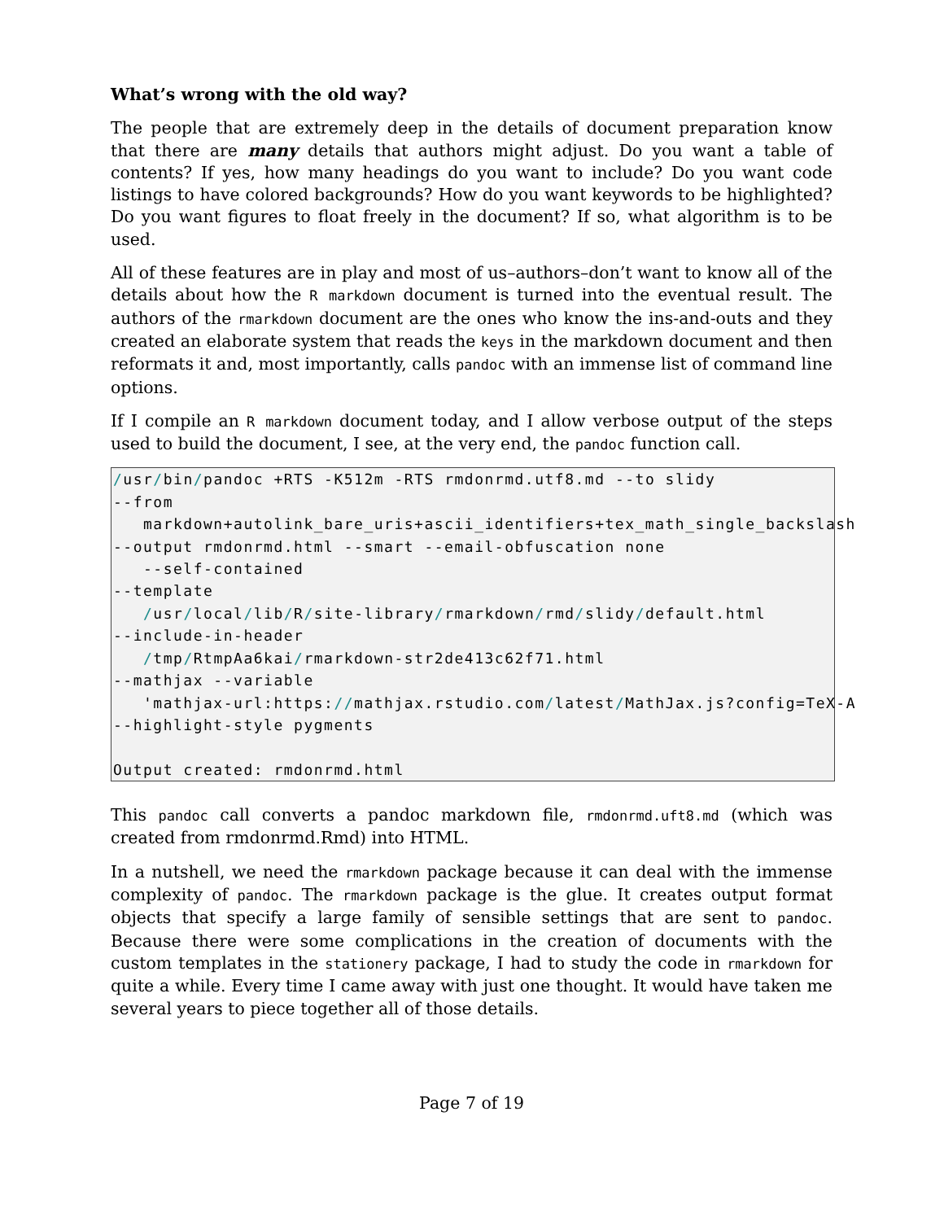What’s wrong with the old way?
The people that are extremely deep in the details of document preparation know that there are many details that authors might adjust. Do you want a table of contents? If yes, how many headings do you want to include? Do you want code listings to have colored backgrounds? How do you want keywords to be highlighted? Do you want figures to float freely in the document? If so, what algorithm is to be used.
All of these features are in play and most of us–authors–don’t want to know all of the details about how the R markdown document is turned into the eventual result. The authors of the rmarkdown document are the ones who know the ins-and-outs and they created an elaborate system that reads the keys in the markdown document and then reformats it and, most importantly, calls pandoc with an immense list of command line options.
If I compile an R markdown document today, and I allow verbose output of the steps used to build the document, I see, at the very end, the pandoc function call.
/usr/bin/pandoc +RTS -K512m -RTS rmdonrmd.utf8.md --to slidy
--from
   markdown+autolink_bare_uris+ascii_identifiers+tex_math_single_backslash
--output rmdonrmd.html --smart --email-obfuscation none
   --self-contained
--template
   /usr/local/lib/R/site-library/rmarkdown/rmd/slidy/default.html
--include-in-header
   /tmp/RtmpAa6kai/rmarkdown-str2de413c62f71.html
--mathjax --variable
   'mathjax-url:https://mathjax.rstudio.com/latest/MathJax.js?config=TeX-A
--highlight-style pygments

Output created: rmdonrmd.html
This pandoc call converts a pandoc markdown file, rmdonrmd.uft8.md (which was created from rmdonrmd.Rmd) into HTML.
In a nutshell, we need the rmarkdown package because it can deal with the immense complexity of pandoc. The rmarkdown package is the glue. It creates output format objects that specify a large family of sensible settings that are sent to pandoc. Because there were some complications in the creation of documents with the custom templates in the stationery package, I had to study the code in rmarkdown for quite a while. Every time I came away with just one thought. It would have taken me several years to piece together all of those details.
Page 7 of 19